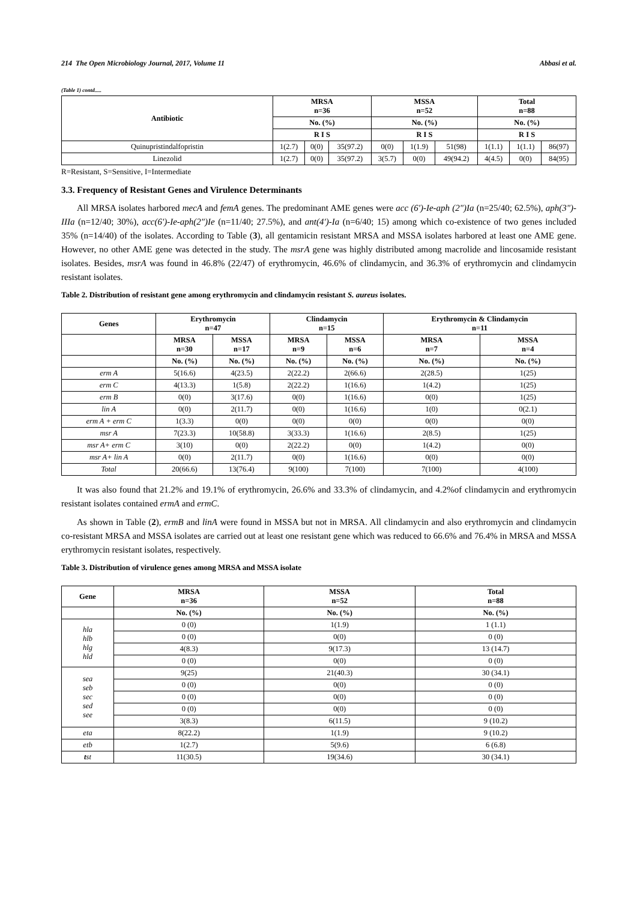214 The Open Microbiology Journal, 2017, Volume 11 Abbasi et al.
(Table 1) contd.....
| Antibiotic | MRSA n=36 | | | MSSA n=52 | | | Total n=88 | | |
| --- | --- | --- | --- | --- | --- | --- | --- | --- | --- |
| | No. (%) | | | No. (%) | | | No. (%) | | |
| | R I S | | | R I S | | | R I S | | |
| Quinupristindalfopristin | 1(2.7) | 0(0) | 35(97.2) | 0(0) | 1(1.9) | 51(98) | 1(1.1) | 1(1.1) | 86(97) |
| Linezolid | 1(2.7) | 0(0) | 35(97.2) | 3(5.7) | 0(0) | 49(94.2) | 4(4.5) | 0(0) | 84(95) |
R=Resistant, S=Sensitive, I=Intermediate
3.3. Frequency of Resistant Genes and Virulence Determinants
All MRSA isolates harbored mecA and femA genes. The predominant AME genes were acc (6')-Ie-aph (2")Ia (n=25/40; 62.5%), aph(3")-IIIa (n=12/40; 30%), acc(6')-Ie-aph(2")Ie (n=11/40; 27.5%), and ant(4')-Ia (n=6/40; 15) among which co-existence of two genes included 35% (n=14/40) of the isolates. According to Table (3), all gentamicin resistant MRSA and MSSA isolates harbored at least one AME gene. However, no other AME gene was detected in the study. The msrA gene was highly distributed among macrolide and lincosamide resistant isolates. Besides, msrA was found in 46.8% (22/47) of erythromycin, 46.6% of clindamycin, and 36.3% of erythromycin and clindamycin resistant isolates.
Table 2. Distribution of resistant gene among erythromycin and clindamycin resistant S. aureus isolates.
| Genes | Erythromycin n=47 | | Clindamycin n=15 | | Erythromycin & Clindamycin n=11 | |
| --- | --- | --- | --- | --- | --- | --- |
| | MRSA n=30 | MSSA n=17 | MRSA n=9 | MSSA n=6 | MRSA n=7 | MSSA n=4 |
| | No. (%) | No. (%) | No. (%) | No. (%) | No. (%) | No. (%) |
| erm A | 5(16.6) | 4(23.5) | 2(22.2) | 2(66.6) | 2(28.5) | 1(25) |
| erm C | 4(13.3) | 1(5.8) | 2(22.2) | 1(16.6) | 1(4.2) | 1(25) |
| erm B | 0(0) | 3(17.6) | 0(0) | 1(16.6) | 0(0) | 1(25) |
| lin A | 0(0) | 2(11.7) | 0(0) | 1(16.6) | 1(0) | 0(2.1) |
| erm A + erm C | 1(3.3) | 0(0) | 0(0) | 0(0) | 0(0) | 0(0) |
| msr A | 7(23.3) | 10(58.8) | 3(33.3) | 1(16.6) | 2(8.5) | 1(25) |
| msr A+ erm C | 3(10) | 0(0) | 2(22.2) | 0(0) | 1(4.2) | 0(0) |
| msr A+ lin A | 0(0) | 2(11.7) | 0(0) | 1(16.6) | 0(0) | 0(0) |
| Total | 20(66.6) | 13(76.4) | 9(100) | 7(100) | 7(100) | 4(100) |
It was also found that 21.2% and 19.1% of erythromycin, 26.6% and 33.3% of clindamycin, and 4.2%of clindamycin and erythromycin resistant isolates contained ermA and ermC.
As shown in Table (2), ermB and linA were found in MSSA but not in MRSA. All clindamycin and also erythromycin and clindamycin co-resistant MRSA and MSSA isolates are carried out at least one resistant gene which was reduced to 66.6% and 76.4% in MRSA and MSSA erythromycin resistant isolates, respectively.
Table 3. Distribution of virulence genes among MRSA and MSSA isolate
| Gene | MRSA n=36 | MSSA n=52 | Total n=88 |
| --- | --- | --- | --- |
| | No. (%) | No. (%) | No. (%) |
| hla hlb hlg hld | 0 (0) | 1(1.9) | 1 (1.1) |
| | 0 (0) | 0(0) | 0 (0) |
| | 4(8.3) | 9(17.3) | 13 (14.7) |
| | 0 (0) | 0(0) | 0 (0) |
| sea seb sec sed see | 9(25) | 21(40.3) | 30 (34.1) |
| | 0 (0) | 0(0) | 0 (0) |
| | 0 (0) | 0(0) | 0 (0) |
| | 0 (0) | 0(0) | 0 (0) |
| | 3(8.3) | 6(11.5) | 9 (10.2) |
| eta | 8(22.2) | 1(1.9) | 9 (10.2) |
| etb | 1(2.7) | 5(9.6) | 6 (6.8) |
| t st | 11(30.5) | 19(34.6) | 30 (34.1) |